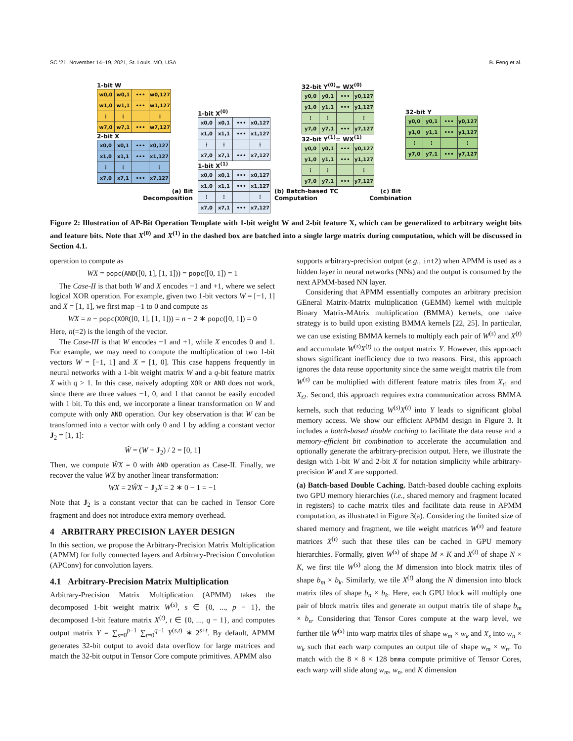SC ’21, November 14–19, 2021, St. Louis, MO, USA B. Feng et al.
1-bit W
| w0,0 | w0,1 | ••• | w0,127 |
| w1,0 | w1,1 | ••• | w1,127 |
| ⋮ | ⋮ | | ⋮ |
| w7,0 | w7,1 | ••• | w7,127 |
2-bit X
| x0,0 | x0,1 | ••• | x0,127 |
| x1,0 | x1,1 | ••• | x1,127 |
| ⋮ | ⋮ | | ⋮ |
| x7,0 | x7,1 | ••• | x7,127 |
1-bit X<sup>(0)</sup>
| x0,0 | x0,1 | ••• | x0,127 |
| x1,0 | x1,1 | ••• | x1,127 |
| ⋮ | ⋮ | | ⋮ |
| x7,0 | x7,1 | ••• | x7,127 |
1-bit X<sup>(1)</sup>
| x0,0 | x0,1 | ••• | x0,127 |
| x1,0 | x1,1 | ••• | x1,127 |
| ⋮ | ⋮ | | ⋮ |
| x7,0 | x7,1 | ••• | x7,127 |
32-bit Y<sup>(0)</sup>= WX<sup>(0)</sup>
| y0,0 | y0,1 | ••• | y0,127 |
| y1,0 | y1,1 | ••• | y1,127 |
| ⋮ | ⋮ | | ⋮ |
| y7,0 | y7,1 | ••• | y7,127 |
32-bit Y<sup>(1)</sup>= WX<sup>(1)</sup>
| y0,0 | y0,1 | ••• | y0,127 |
| y1,0 | y1,1 | ••• | y1,127 |
| ⋮ | ⋮ | | ⋮ |
| y7,0 | y7,1 | ••• | y7,127 |
32-bit Y
| y0,0 | y0,1 | ••• | y0,127 |
| y1,0 | y1,1 | ••• | y1,127 |
| ⋮ | ⋮ | | ⋮ |
| y7,0 | y7,1 | ••• | y7,127 |
(a) Bit Decomposition
(b) Batch-based TC Computation
(c) Bit Combination
Figure 2: Illustration of AP-Bit Operation Template with 1-bit weight W and 2-bit feature X, which can be generalized to arbitrary weight bits and feature bits. Note that X<sup>(0)</sup> and X<sup>(1)</sup> in the dashed box are batched into a single large matrix during computation, which will be discussed in Section 4.1.
operation to compute as
WX = popc(AND([0, 1], [1, 1])) = popc([0, 1]) = 1
The Case-II is that both W and X encodes −1 and +1, where we select logical XOR operation. For example, given two 1-bit vectors W = [−1, 1] and X = [1, 1], we first map −1 to 0 and compute as
WX = n − popc(XOR([0, 1], [1, 1])) = n − 2 ∗ popc([0, 1]) = 0
Here, n(=2) is the length of the vector.
The Case-III is that W encodes −1 and +1, while X encodes 0 and 1. For example, we may need to compute the multiplication of two 1-bit vectors W = [−1, 1] and X = [1, 0]. This case happens frequently in neural networks with a 1-bit weight matrix W and a q-bit feature matrix X with q > 1. In this case, naively adopting XOR or AND does not work, since there are three values −1, 0, and 1 that cannot be easily encoded with 1 bit. To this end, we incorporate a linear transformation on W and compute with only AND operation. Our key observation is that W can be transformed into a vector with only 0 and 1 by adding a constant vector J<sub>2</sub> = [1, 1]:
Ŵ = (W + J<sub>2</sub>) / 2 = [0, 1]
Then, we compute ŴX = 0 with AND operation as Case-II. Finally, we recover the value WX by another linear transformation:
WX = 2ŴX − J<sub>2</sub>X = 2 ∗ 0 − 1 = −1
Note that J<sub>2</sub> is a constant vector that can be cached in Tensor Core fragment and does not introduce extra memory overhead.
4 ARBITRARY PRECISION LAYER DESIGN
In this section, we propose the Arbitrary-Precision Matrix Multiplication (APMM) for fully connected layers and Arbitrary-Precision Convolution (APConv) for convolution layers.
4.1 Arbitrary-Precision Matrix Multiplication
Arbitrary-Precision Matrix Multiplication (APMM) takes the decomposed 1-bit weight matrix W<sup>(s)</sup>, s ∈ {0, ..., p − 1}, the decomposed 1-bit feature matrix X<sup>(t)</sup>, t ∈ {0, ..., q − 1}, and computes output matrix Y = ∑<sub>s=0</sub><sup>p−1</sup> ∑<sub>t=0</sub><sup>q−1</sup> Y<sup>(s,t)</sup> ∗ 2<sup>s+t</sup>. By default, APMM generates 32-bit output to avoid data overflow for large matrices and match the 32-bit output in Tensor Core compute primitives. APMM also
supports arbitrary-precision output (e.g., int2) when APMM is used as a hidden layer in neural networks (NNs) and the output is consumed by the next APMM-based NN layer.
Considering that APMM essentially computes an arbitrary precision GEneral Matrix-Matrix multiplication (GEMM) kernel with multiple Binary Matrix-MAtrix multiplication (BMMA) kernels, one naive strategy is to build upon existing BMMA kernels [22, 25]. In particular, we can use existing BMMA kernels to multiply each pair of W<sup>(s)</sup> and X<sup>(t)</sup> and accumulate W<sup>(s)</sup>X<sup>(t)</sup> to the output matrix Y. However, this approach shows significant inefficiency due to two reasons. First, this approach ignores the data reuse opportunity since the same weight matrix tile from W<sup>(s)</sup> can be multiplied with different feature matrix tiles from X<sub>t1</sub> and X<sub>t2</sub>. Second, this approach requires extra communication across BMMA kernels, such that reducing W<sup>(s)</sup>X<sup>(t)</sup> into Y leads to significant global memory access. We show our efficient APMM design in Figure 3. It includes a batch-based double caching to facilitate the data reuse and a memory-efficient bit combination to accelerate the accumulation and optionally generate the arbitrary-precision output. Here, we illustrate the design with 1-bit W and 2-bit X for notation simplicity while arbitrary-precision W and X are supported.
(a) Batch-based Double Caching. Batch-based double caching exploits two GPU memory hierarchies (i.e., shared memory and fragment located in registers) to cache matrix tiles and facilitate data reuse in APMM computation, as illustrated in Figure 3(a). Considering the limited size of shared memory and fragment, we tile weight matrices W<sup>(s)</sup> and feature matrices X<sup>(t)</sup> such that these tiles can be cached in GPU memory hierarchies. Formally, given W<sup>(s)</sup> of shape M × K and X<sup>(t)</sup> of shape N × K, we first tile W<sup>(s)</sup> along the M dimension into block matrix tiles of shape b<sub>m</sub> × b<sub>k</sub>. Similarly, we tile X<sup>(t)</sup> along the N dimension into block matrix tiles of shape b<sub>n</sub> × b<sub>k</sub>. Here, each GPU block will multiply one pair of block matrix tiles and generate an output matrix tile of shape b<sub>m</sub> × b<sub>n</sub>. Considering that Tensor Cores compute at the warp level, we further tile W<sup>(s)</sup> into warp matrix tiles of shape w<sub>m</sub> × w<sub>k</sub> and X<sub>s</sub> into w<sub>n</sub> × w<sub>k</sub> such that each warp computes an output tile of shape w<sub>m</sub> × w<sub>n</sub>. To match with the 8 × 8 × 128 bmma compute primitive of Tensor Cores, each warp will slide along w<sub>m</sub>, w<sub>n</sub>, and K dimension